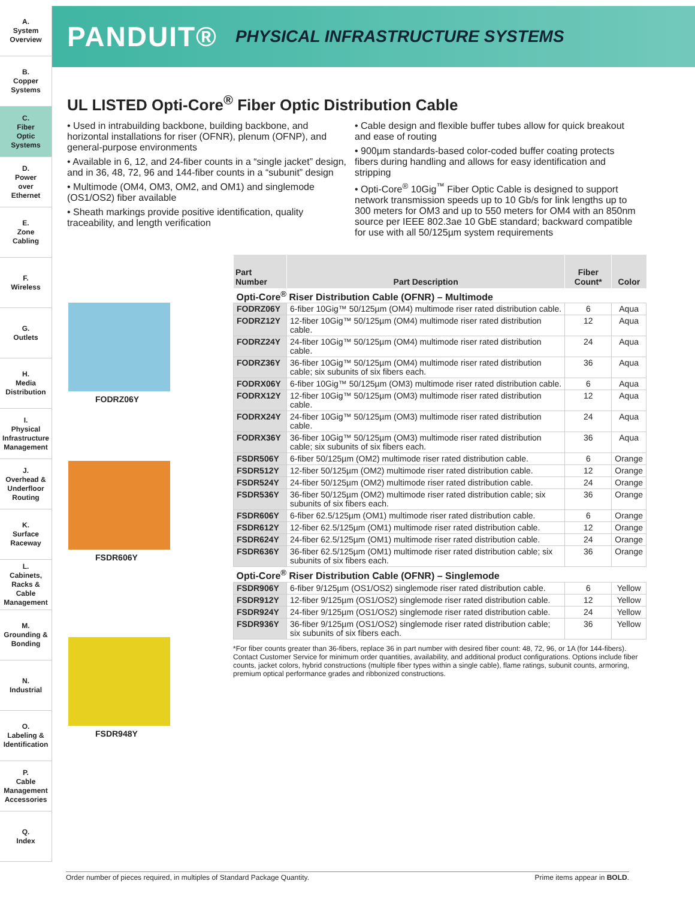A.
System
Overview
B.
Copper
Systems
C.
Fiber
Optic
Systems
D.
Power
over
Ethernet
E.
Zone
Cabling
F.
Wireless
G.
Outlets
H.
Media
Distribution
I.
Physical
Infrastructure
Management
J.
Overhead &
Underfloor
Routing
K.
Surface
Raceway
L.
Cabinets,
Racks &
Cable
Management
M.
Grounding &
Bonding
N.
Industrial
O.
Labeling &
Identification
P.
Cable
Management
Accessories
Q.
Index
PANDUIT® PHYSICAL INFRASTRUCTURE SYSTEMS
UL LISTED Opti-Core<sup>®</sup> Fiber Optic Distribution Cable
• Used in intrabuilding backbone, building backbone, and horizontal installations for riser (OFNR), plenum (OFNP), and general-purpose environments
• Available in 6, 12, and 24-fiber counts in a “single jacket” design, and in 36, 48, 72, 96 and 144-fiber counts in a “subunit” design
• Multimode (OM4, OM3, OM2, and OM1) and singlemode (OS1/OS2) fiber available
• Sheath markings provide positive identification, quality traceability, and length verification
• Cable design and flexible buffer tubes allow for quick breakout and ease of routing
• 900µm standards-based color-coded buffer coating protects fibers during handling and allows for easy identification and stripping
• Opti-Core<sup>®</sup> 10Gig<sup>™</sup> Fiber Optic Cable is designed to support network transmission speeds up to 10 Gb/s for link lengths up to 300 meters for OM3 and up to 550 meters for OM4 with an 850nm source per IEEE 802.3ae 10 GbE standard; backward compatible for use with all 50/125µm system requirements
FODRZ06Y
FSDR606Y
FSDR948Y
| Part Number | Part Description | Fiber Count* | Color |
| --- | --- | --- | --- |
| Opti-Core<sup>®</sup> Riser Distribution Cable (OFNR) – Multimode | | | |
| FODRZ06Y | 6-fiber 10Gig™ 50/125µm (OM4) multimode riser rated distribution cable. | 6 | Aqua |
| FODRZ12Y | 12-fiber 10Gig™ 50/125µm (OM4) multimode riser rated distribution cable. | 12 | Aqua |
| FODRZ24Y | 24-fiber 10Gig™ 50/125µm (OM4) multimode riser rated distribution cable. | 24 | Aqua |
| FODRZ36Y | 36-fiber 10Gig™ 50/125µm (OM4) multimode riser rated distribution cable; six subunits of six fibers each. | 36 | Aqua |
| FODRX06Y | 6-fiber 10Gig™ 50/125µm (OM3) multimode riser rated distribution cable. | 6 | Aqua |
| FODRX12Y | 12-fiber 10Gig™ 50/125µm (OM3) multimode riser rated distribution cable. | 12 | Aqua |
| FODRX24Y | 24-fiber 10Gig™ 50/125µm (OM3) multimode riser rated distribution cable. | 24 | Aqua |
| FODRX36Y | 36-fiber 10Gig™ 50/125µm (OM3) multimode riser rated distribution cable; six subunits of six fibers each. | 36 | Aqua |
| FSDR506Y | 6-fiber 50/125µm (OM2) multimode riser rated distribution cable. | 6 | Orange |
| FSDR512Y | 12-fiber 50/125µm (OM2) multimode riser rated distribution cable. | 12 | Orange |
| FSDR524Y | 24-fiber 50/125µm (OM2) multimode riser rated distribution cable. | 24 | Orange |
| FSDR536Y | 36-fiber 50/125µm (OM2) multimode riser rated distribution cable; six subunits of six fibers each. | 36 | Orange |
| FSDR606Y | 6-fiber 62.5/125µm (OM1) multimode riser rated distribution cable. | 6 | Orange |
| FSDR612Y | 12-fiber 62.5/125µm (OM1) multimode riser rated distribution cable. | 12 | Orange |
| FSDR624Y | 24-fiber 62.5/125µm (OM1) multimode riser rated distribution cable. | 24 | Orange |
| FSDR636Y | 36-fiber 62.5/125µm (OM1) multimode riser rated distribution cable; six subunits of six fibers each. | 36 | Orange |
| Opti-Core<sup>®</sup> Riser Distribution Cable (OFNR) – Singlemode | | | |
| FSDR906Y | 6-fiber 9/125µm (OS1/OS2) singlemode riser rated distribution cable. | 6 | Yellow |
| FSDR912Y | 12-fiber 9/125µm (OS1/OS2) singlemode riser rated distribution cable. | 12 | Yellow |
| FSDR924Y | 24-fiber 9/125µm (OS1/OS2) singlemode riser rated distribution cable. | 24 | Yellow |
| FSDR936Y | 36-fiber 9/125µm (OS1/OS2) singlemode riser rated distribution cable; six subunits of six fibers each. | 36 | Yellow |
*For fiber counts greater than 36-fibers, replace 36 in part number with desired fiber count: 48, 72, 96, or 1A (for 144-fibers).
Contact Customer Service for minimum order quantities, availability, and additional product configurations. Options include fiber counts, jacket colors, hybrid constructions (multiple fiber types within a single cable), flame ratings, subunit counts, armoring, premium optical performance grades and ribbonized constructions.
Order number of pieces required, in multiples of Standard Package Quantity. Prime items appear in BOLD.